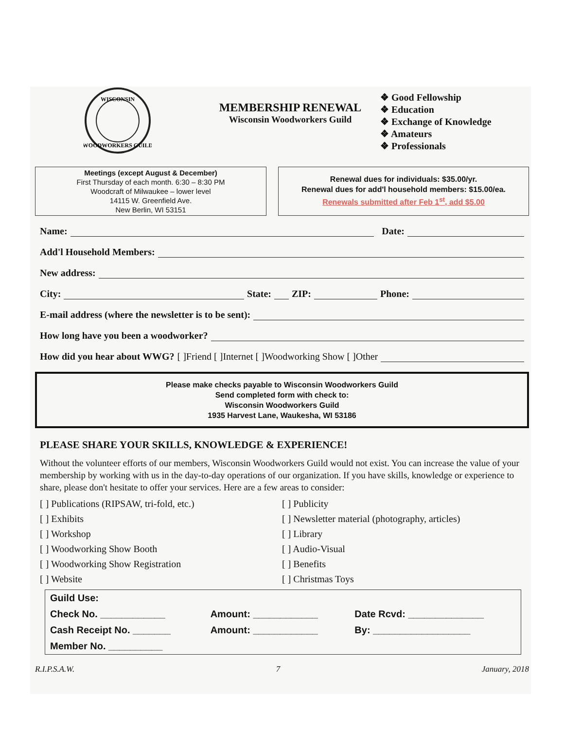WISCONSIN
WOODWORKERS GUILD
MEMBERSHIP RENEWAL
Wisconsin Woodworkers Guild
❖ Good Fellowship
❖ Education
❖ Exchange of Knowledge
❖ Amateurs
❖ Professionals
Meetings (except August & December)
First Thursday of each month. 6:30 – 8:30 PM
Woodcraft of Milwaukee – lower level
14115 W. Greenfield Ave.
New Berlin, WI 53151
Renewal dues for individuals: $35.00/yr.
Renewal dues for add'l household members: $15.00/ea.
Renewals submitted after Feb 1<sup>st</sup>, add $5.00
Name: Date:
Add'l Household Members:
New address:
City: State: ZIP: Phone:
E-mail address (where the newsletter is to be sent):
How long have you been a woodworker?
How did you hear about WWG? [ ]Friend [ ]Internet [ ]Woodworking Show [ ]Other
Please make checks payable to Wisconsin Woodworkers Guild
Send completed form with check to:
Wisconsin Woodworkers Guild
1935 Harvest Lane, Waukesha, WI 53186
PLEASE SHARE YOUR SKILLS, KNOWLEDGE & EXPERIENCE!
Without the volunteer efforts of our members, Wisconsin Woodworkers Guild would not exist. You can increase the value of your membership by working with us in the day-to-day operations of our organization. If you have skills, knowledge or experience to share, please don't hesitate to offer your services. Here are a few areas to consider:
[ ] Publications (RIPSAW, tri-fold, etc.)
[ ] Exhibits
[ ] Workshop
[ ] Woodworking Show Booth
[ ] Woodworking Show Registration
[ ] Website
[ ] Publicity
[ ] Newsletter material (photography, articles)
[ ] Library
[ ] Audio-Visual
[ ] Benefits
[ ] Christmas Toys
| Guild Use: | | |
| Check No. ____________ | Amount: ____________ | Date Rcvd: ______________ |
| Cash Receipt No. _______ | Amount: ____________ | By: __________________ |
| Member No. __________ | | |
R.I.P.S.A.W. 7 January, 2018